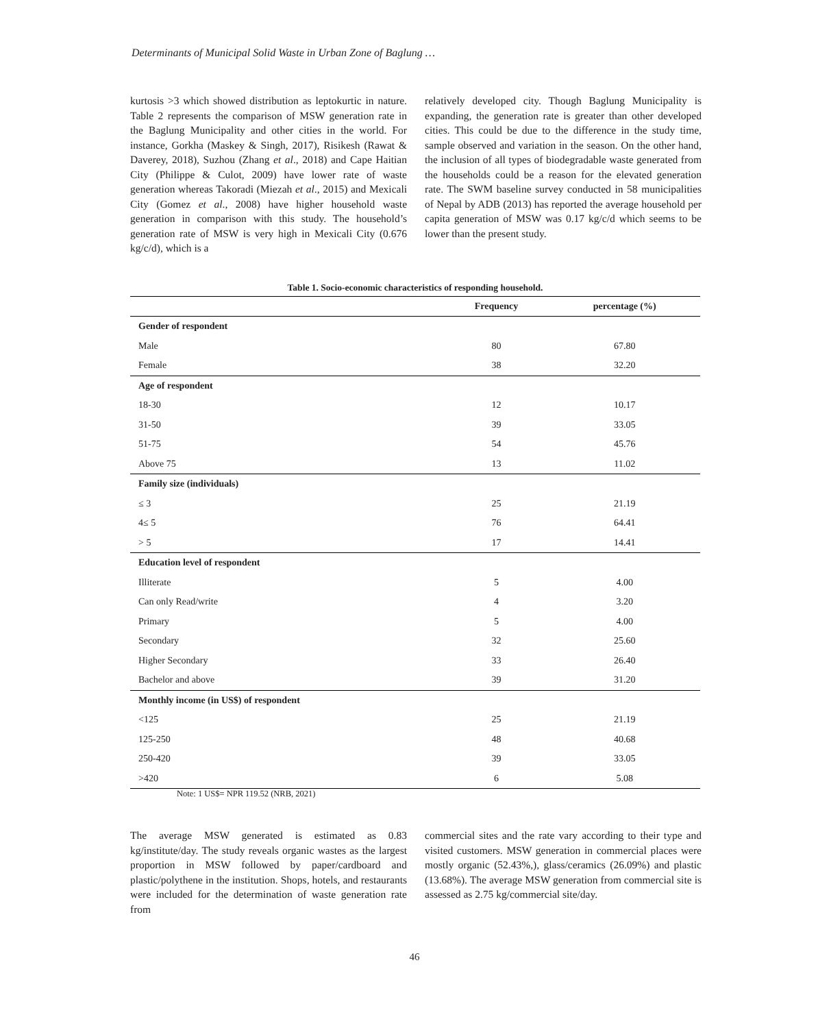Determinants of Municipal Solid Waste in Urban Zone of Baglung …
kurtosis >3 which showed distribution as leptokurtic in nature. Table 2 represents the comparison of MSW generation rate in the Baglung Municipality and other cities in the world. For instance, Gorkha (Maskey & Singh, 2017), Risikesh (Rawat & Daverey, 2018), Suzhou (Zhang et al., 2018) and Cape Haitian City (Philippe & Culot, 2009) have lower rate of waste generation whereas Takoradi (Miezah et al., 2015) and Mexicali City (Gomez et al., 2008) have higher household waste generation in comparison with this study. The household’s generation rate of MSW is very high in Mexicali City (0.676 kg/c/d), which is a
relatively developed city. Though Baglung Municipality is expanding, the generation rate is greater than other developed cities. This could be due to the difference in the study time, sample observed and variation in the season. On the other hand, the inclusion of all types of biodegradable waste generated from the households could be a reason for the elevated generation rate. The SWM baseline survey conducted in 58 municipalities of Nepal by ADB (2013) has reported the average household per capita generation of MSW was 0.17 kg/c/d which seems to be lower than the present study.
Table 1. Socio-economic characteristics of responding household.
| | Frequency | percentage (%) |
| --- | --- | --- |
| Gender of respondent | | |
| Male | 80 | 67.80 |
| Female | 38 | 32.20 |
| Age of respondent | | |
| 18-30 | 12 | 10.17 |
| 31-50 | 39 | 33.05 |
| 51-75 | 54 | 45.76 |
| Above 75 | 13 | 11.02 |
| Family size (individuals) | | |
| ≤ 3 | 25 | 21.19 |
| 4≤ 5 | 76 | 64.41 |
| > 5 | 17 | 14.41 |
| Education level of respondent | | |
| Illiterate | 5 | 4.00 |
| Can only Read/write | 4 | 3.20 |
| Primary | 5 | 4.00 |
| Secondary | 32 | 25.60 |
| Higher Secondary | 33 | 26.40 |
| Bachelor and above | 39 | 31.20 |
| Monthly income (in US$) of respondent | | |
| <125 | 25 | 21.19 |
| 125-250 | 48 | 40.68 |
| 250-420 | 39 | 33.05 |
| >420 | 6 | 5.08 |
Note: 1 US$= NPR 119.52 (NRB, 2021)
The average MSW generated is estimated as 0.83 kg/institute/day. The study reveals organic wastes as the largest proportion in MSW followed by paper/cardboard and plastic/polythene in the institution. Shops, hotels, and restaurants were included for the determination of waste generation rate from
commercial sites and the rate vary according to their type and visited customers. MSW generation in commercial places were mostly organic (52.43%,), glass/ceramics (26.09%) and plastic (13.68%). The average MSW generation from commercial site is assessed as 2.75 kg/commercial site/day.
46